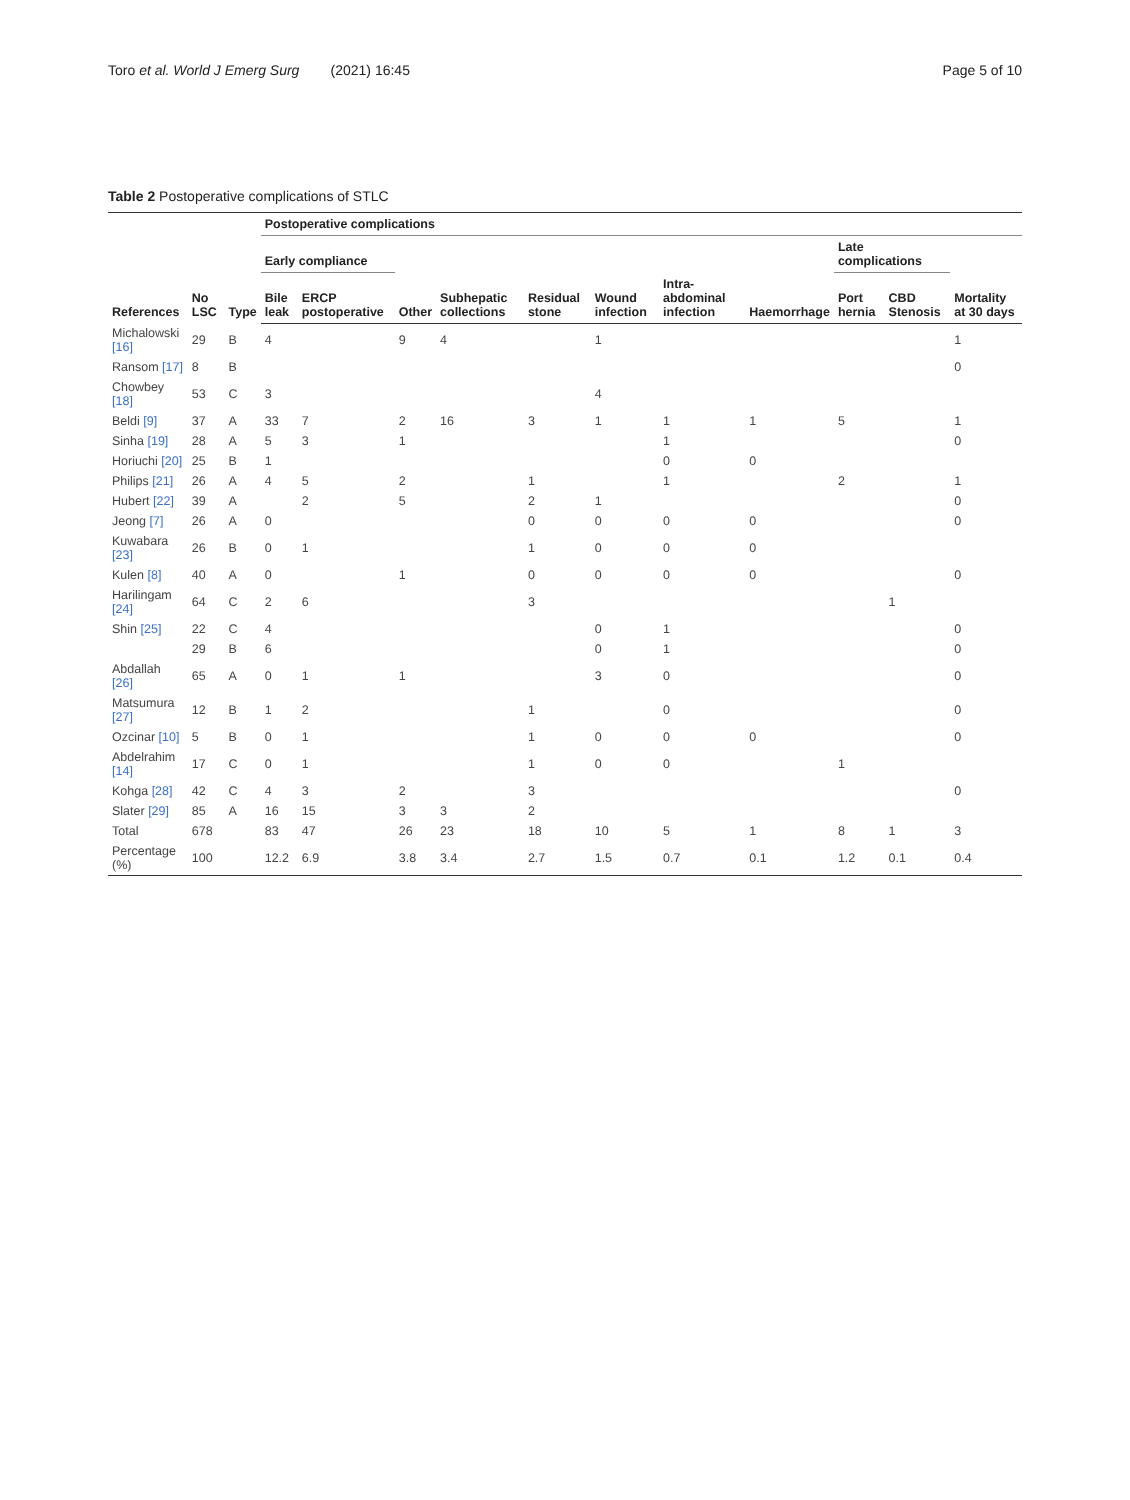Toro et al. World J Emerg Surg (2021) 16:45 Page 5 of 10
Table 2 Postoperative complications of STLC
| References | No LSC | Type | Postoperative complications | | | | | | | | | | |
| --- | --- | --- | --- | --- | --- | --- | --- | --- | --- | --- | --- | --- | --- |
| | | | Early compliance | | | | | | | | Late complications | | |
| | | | Bile leak | ERCP postoperative | Other | Subhepatic collections | Residual stone | Wound infection | Intra-abdominal infection | Haemorrhage | Port hernia | CBD Stenosis | Mortality at 30 days |
| Michalowski [16] | 29 | B | 4 | | 9 | 4 | | 1 | | | | | 1 |
| Ransom [17] | 8 | B | | | | | | | | | | | 0 |
| Chowbey [18] | 53 | C | 3 | | | | | 4 | | | | | |
| Beldi [9] | 37 | A | 33 | 7 | 2 | 16 | 3 | 1 | 1 | 1 | 5 | | 1 |
| Sinha [19] | 28 | A | 5 | 3 | 1 | | | | 1 | | | | 0 |
| Horiuchi [20] | 25 | B | 1 | | | | | | 0 | 0 | | | |
| Philips [21] | 26 | A | 4 | 5 | 2 | | 1 | | 1 | | 2 | | 1 |
| Hubert [22] | 39 | A | | 2 | 5 | | 2 | 1 | | | | | 0 |
| Jeong [7] | 26 | A | 0 | | | | 0 | 0 | 0 | 0 | | | 0 |
| Kuwabara [23] | 26 | B | 0 | 1 | | | 1 | 0 | 0 | 0 | | | |
| Kulen [8] | 40 | A | 0 | | 1 | | 0 | 0 | 0 | 0 | | | 0 |
| Harilingam [24] | 64 | C | 2 | 6 | | | 3 | | | | | 1 | |
| Shin [25] | 22 | C | 4 | | | | | 0 | 1 | | | | 0 |
| | 29 | B | 6 | | | | | 0 | 1 | | | | 0 |
| Abdallah [26] | 65 | A | 0 | 1 | 1 | | | 3 | 0 | | | | 0 |
| Matsumura [27] | 12 | B | 1 | 2 | | | 1 | | 0 | | | | 0 |
| Ozcinar [10] | 5 | B | 0 | 1 | | | 1 | 0 | 0 | 0 | | | 0 |
| Abdelrahim [14] | 17 | C | 0 | 1 | | | 1 | 0 | 0 | | 1 | | |
| Kohga [28] | 42 | C | 4 | 3 | 2 | | 3 | | | | | | 0 |
| Slater [29] | 85 | A | 16 | 15 | 3 | 3 | 2 | | | | | | |
| Total | 678 | | 83 | 47 | 26 | 23 | 18 | 10 | 5 | 1 | 8 | 1 | 3 |
| Percentage (%) | 100 | | 12.2 | 6.9 | 3.8 | 3.4 | 2.7 | 1.5 | 0.7 | 0.1 | 1.2 | 0.1 | 0.4 |